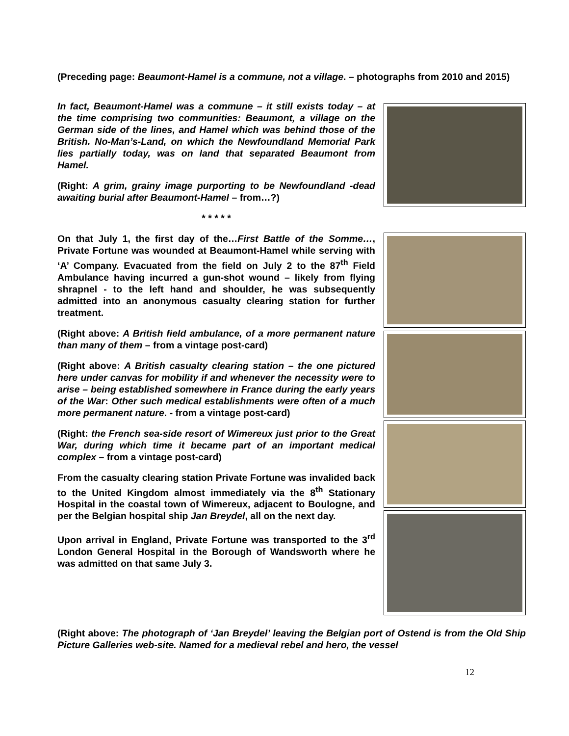(Preceding page: Beaumont-Hamel is a commune, not a village. – photographs from 2010 and 2015)
In fact, Beaumont-Hamel was a commune – it still exists today – at the time comprising two communities: Beaumont, a village on the German side of the lines, and Hamel which was behind those of the British. No-Man’s-Land, on which the Newfoundland Memorial Park lies partially today, was on land that separated Beaumont from Hamel.
(Right: A grim, grainy image purporting to be Newfoundland -dead awaiting burial after Beaumont-Hamel – from…?)
* * * * *
On that July 1, the first day of the…First Battle of the Somme…, Private Fortune was wounded at Beaumont-Hamel while serving with ‘A’ Company. Evacuated from the field on July 2 to the 87<sup>th</sup> Field Ambulance having incurred a gun-shot wound – likely from flying shrapnel - to the left hand and shoulder, he was subsequently admitted into an anonymous casualty clearing station for further treatment.
(Right above: A British field ambulance, of a more permanent nature than many of them – from a vintage post-card)
(Right above: A British casualty clearing station – the one pictured here under canvas for mobility if and whenever the necessity were to arise – being established somewhere in France during the early years of the War: Other such medical establishments were often of a much more permanent nature. - from a vintage post-card)
(Right: the French sea-side resort of Wimereux just prior to the Great War, during which time it became part of an important medical complex – from a vintage post-card)
From the casualty clearing station Private Fortune was invalided back to the United Kingdom almost immediately via the 8<sup>th</sup> Stationary Hospital in the coastal town of Wimereux, adjacent to Boulogne, and per the Belgian hospital ship Jan Breydel, all on the next day.
Upon arrival in England, Private Fortune was transported to the 3<sup>rd</sup> London General Hospital in the Borough of Wandsworth where he was admitted on that same July 3.
(Right above: The photograph of ‘Jan Breydel’ leaving the Belgian port of Ostend is from the Old Ship Picture Galleries web-site. Named for a medieval rebel and hero, the vessel
12